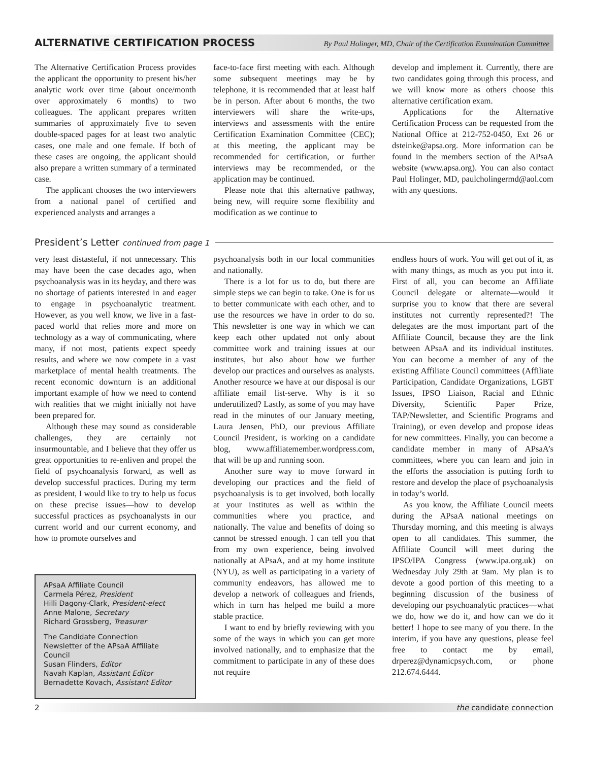ALTERNATIVE CERTIFICATION PROCESS
By Paul Holinger, MD, Chair of the Certification Examination Committee
The Alternative Certification Process provides the applicant the opportunity to present his/her analytic work over time (about once/month over approximately 6 months) to two colleagues. The applicant prepares written summaries of approximately five to seven double-spaced pages for at least two analytic cases, one male and one female. If both of these cases are ongoing, the applicant should also prepare a written summary of a terminated case.
The applicant chooses the two interviewers from a national panel of certified and experienced analysts and arranges a
face-to-face first meeting with each. Although some subsequent meetings may be by telephone, it is recommended that at least half be in person. After about 6 months, the two interviewers will share the write-ups, interviews and assessments with the entire Certification Examination Committee (CEC); at this meeting, the applicant may be recommended for certification, or further interviews may be recommended, or the application may be continued.
Please note that this alternative pathway, being new, will require some flexibility and modification as we continue to
develop and implement it. Currently, there are two candidates going through this process, and we will know more as others choose this alternative certification exam.
Applications for the Alternative Certification Process can be requested from the National Office at 212-752-0450, Ext 26 or dsteinke@apsa.org. More information can be found in the members section of the APsaA website (www.apsa.org). You can also contact Paul Holinger, MD, paulcholingermd@aol.com with any questions.
President’s Letter continued from page 1
very least distasteful, if not unnecessary. This may have been the case decades ago, when psychoanalysis was in its heyday, and there was no shortage of patients interested in and eager to engage in psychoanalytic treatment. However, as you well know, we live in a fast-paced world that relies more and more on technology as a way of communicating, where many, if not most, patients expect speedy results, and where we now compete in a vast marketplace of mental health treatments. The recent economic downturn is an additional important example of how we need to contend with realities that we might initially not have been prepared for.
Although these may sound as considerable challenges, they are certainly not insurmountable, and I believe that they offer us great opportunities to re-enliven and propel the field of psychoanalysis forward, as well as develop successful practices. During my term as president, I would like to try to help us focus on these precise issues—how to develop successful practices as psychoanalysts in our current world and our current economy, and how to promote ourselves and
APsaA Affiliate Council
Carmela Pérez, President
Hilli Dagony-Clark, President-elect
Anne Malone, Secretary
Richard Grossberg, Treasurer
The Candidate Connection
Newsletter of the APsaA Affiliate Council
Susan Flinders, Editor
Navah Kaplan, Assistant Editor
Bernadette Kovach, Assistant Editor
psychoanalysis both in our local communities and nationally.
There is a lot for us to do, but there are simple steps we can begin to take. One is for us to better communicate with each other, and to use the resources we have in order to do so. This newsletter is one way in which we can keep each other updated not only about committee work and training issues at our institutes, but also about how we further develop our practices and ourselves as analysts. Another resource we have at our disposal is our affiliate email list-serve. Why is it so underutilized? Lastly, as some of you may have read in the minutes of our January meeting, Laura Jensen, PhD, our previous Affiliate Council President, is working on a candidate blog, www.affiliatemember.wordpress.com, that will be up and running soon.
Another sure way to move forward in developing our practices and the field of psychoanalysis is to get involved, both locally at your institutes as well as within the communities where you practice, and nationally. The value and benefits of doing so cannot be stressed enough. I can tell you that from my own experience, being involved nationally at APsaA, and at my home institute (NYU), as well as participating in a variety of community endeavors, has allowed me to develop a network of colleagues and friends, which in turn has helped me build a more stable practice.
I want to end by briefly reviewing with you some of the ways in which you can get more involved nationally, and to emphasize that the commitment to participate in any of these does not require
endless hours of work. You will get out of it, as with many things, as much as you put into it. First of all, you can become an Affiliate Council delegate or alternate—would it surprise you to know that there are several institutes not currently represented?! The delegates are the most important part of the Affiliate Council, because they are the link between APsaA and its individual institutes. You can become a member of any of the existing Affiliate Council committees (Affiliate Participation, Candidate Organizations, LGBT Issues, IPSO Liaison, Racial and Ethnic Diversity, Scientific Paper Prize, TAP/Newsletter, and Scientific Programs and Training), or even develop and propose ideas for new committees. Finally, you can become a candidate member in many of APsaA’s committees, where you can learn and join in the efforts the association is putting forth to restore and develop the place of psychoanalysis in today’s world.
As you know, the Affiliate Council meets during the APsaA national meetings on Thursday morning, and this meeting is always open to all candidates. This summer, the Affiliate Council will meet during the IPSO/IPA Congress (www.ipa.org.uk) on Wednesday July 29th at 9am. My plan is to devote a good portion of this meeting to a beginning discussion of the business of developing our psychoanalytic practices—what we do, how we do it, and how can we do it better! I hope to see many of you there. In the interim, if you have any questions, please feel free to contact me by email, drperez@dynamicpsych.com, or phone 212.674.6444.
2 the candidate connection